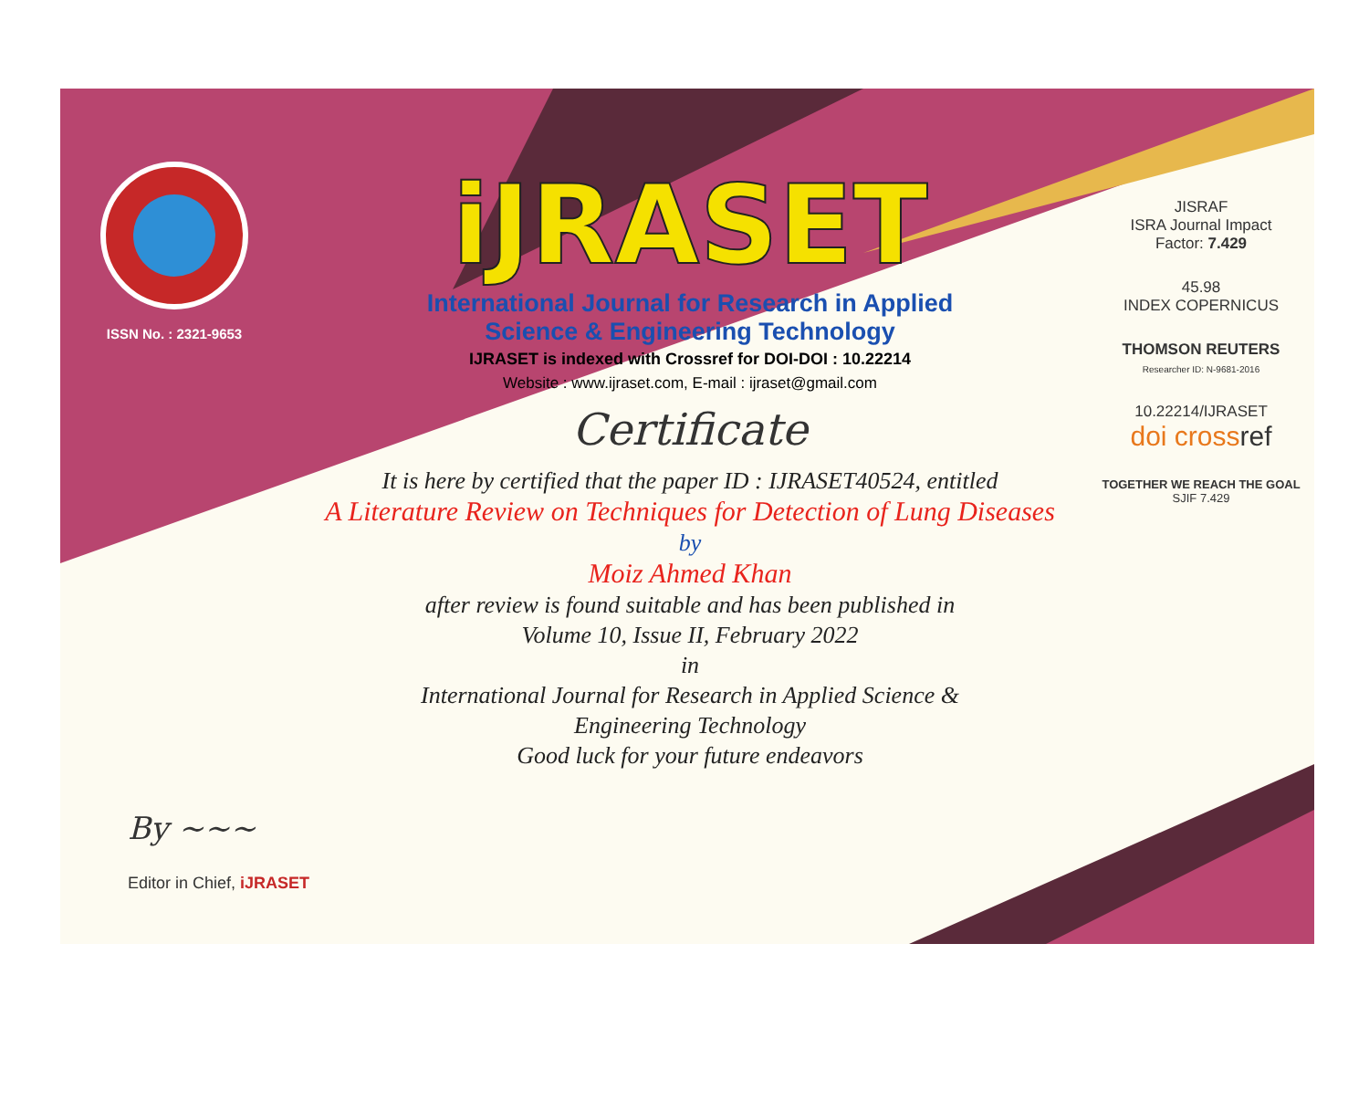ISSN No. : 2321-9653
iJRASET
International Journal for Research in Applied
Science & Engineering Technology
IJRASET is indexed with Crossref for DOI-DOI : 10.22214
Website : www.ijraset.com, E-mail : ijraset@gmail.com
Certificate
It is here by certified that the paper ID : IJRASET40524, entitled
A Literature Review on Techniques for Detection of Lung Diseases
by
Moiz Ahmed Khan
after review is found suitable and has been published in
Volume 10, Issue II, February 2022
in
International Journal for Research in Applied Science &
Engineering Technology
Good luck for your future endeavors
JISRAF
ISRA Journal Impact
Factor: 7.429
45.98
INDEX COPERNICUS
THOMSON REUTERS
Researcher ID: N-9681-2016
10.22214/IJRASET
doi cross ref
TOGETHER WE REACH THE GOAL
SJIF 7.429
By ~~~
Editor in Chief, iJRASET